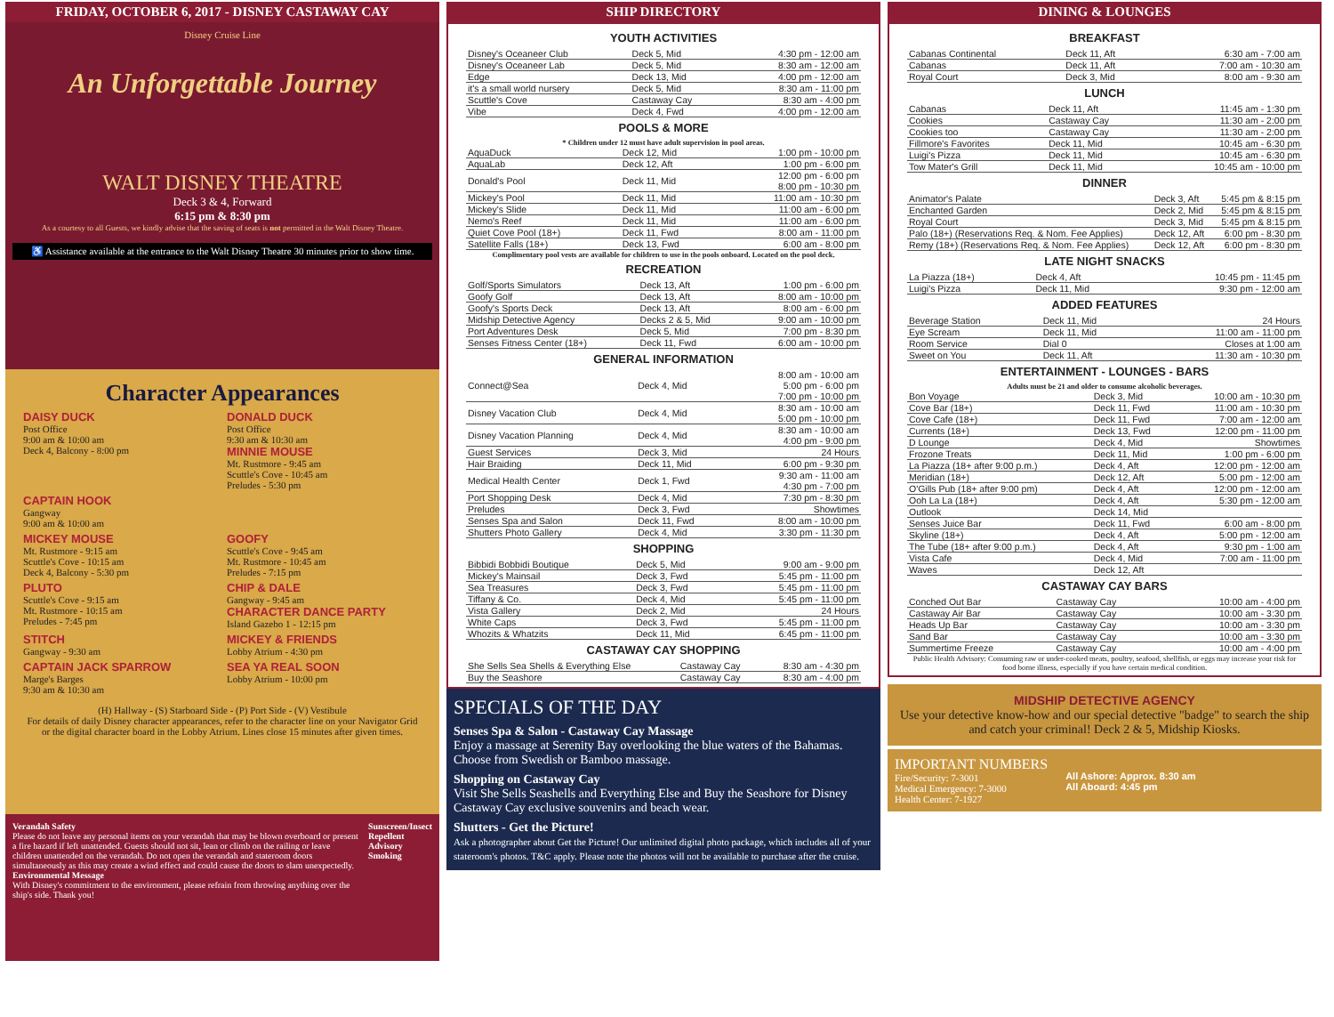FRIDAY, OCTOBER 6, 2017 - DISNEY CASTAWAY CAY
Disney Cruise Line
An Unforgettable Journey
WALT DISNEY THEATRE
Deck 3 & 4, Forward
6:15 pm & 8:30 pm
As a courtesy to all Guests, we kindly advise that the saving of seats is not permitted in the Walt Disney Theatre.
♿ Assistance available at the entrance to the Walt Disney Theatre 30 minutes prior to show time.
Character Appearances
DAISY DUCK
Post Office
9:00 am & 10:00 am
Deck 4, Balcony - 8:00 pm
DONALD DUCK
Post Office
9:30 am & 10:30 am
MINNIE MOUSE
Mt. Rustmore - 9:45 am
Scuttle's Cove - 10:45 am
Preludes - 5:30 pm
CAPTAIN HOOK
Gangway
9:00 am & 10:00 am
MICKEY MOUSE
Mt. Rustmore - 9:15 am
Scuttle's Cove - 10:15 am
Deck 4, Balcony - 5:30 pm
GOOFY
Scuttle's Cove - 9:45 am
Mt. Rustmore - 10:45 am
Preludes - 7:15 pm
PLUTO
Scuttle's Cove - 9:15 am
Mt. Rustmore - 10:15 am
Preludes - 7:45 pm
CHIP & DALE
Gangway - 9:45 am
CHARACTER DANCE PARTY
Island Gazebo 1 - 12:15 pm
STITCH
Gangway - 9:30 am
MICKEY & FRIENDS
Lobby Atrium - 4:30 pm
CAPTAIN JACK SPARROW
Marge's Barges
9:30 am & 10:30 am
SEA YA REAL SOON
Lobby Atrium - 10:00 pm
(H) Hallway - (S) Starboard Side - (P) Port Side - (V) Vestibule
For details of daily Disney character appearances, refer to the character line on your Navigator Grid or the digital character board in the Lobby Atrium. Lines close 15 minutes after given times.
Verandah Safety
Please do not leave any personal items on your verandah that may be blown overboard or present a fire hazard if left unattended. Guests should not sit, lean or climb on the railing or leave children unattended on the verandah. Do not open the verandah and stateroom doors simultaneously as this may create a wind effect and could cause the doors to slam unexpectedly.
Environmental Message
With Disney's commitment to the environment, please refrain from throwing anything over the ship's side. Thank you!
Sunscreen/Insect Repellent Advisory
Smoking
SHIP DIRECTORY
YOUTH ACTIVITIES
| Disney's Oceaneer Club | Deck 5, Mid | 4:30 pm - 12:00 am |
| Disney's Oceaneer Lab | Deck 5, Mid | 8:30 am - 12:00 am |
| Edge | Deck 13, Mid | 4:00 pm - 12:00 am |
| it's a small world nursery | Deck 5, Mid | 8:30 am - 11:00 pm |
| Scuttle's Cove | Castaway Cay | 8:30 am - 4:00 pm |
| Vibe | Deck 4, Fwd | 4:00 pm - 12:00 am |
POOLS & MORE
* Children under 12 must have adult supervision in pool areas.
| AquaDuck | Deck 12, Mid | 1:00 pm - 10:00 pm |
| AquaLab | Deck 12, Aft | 1:00 pm - 6:00 pm |
| Donald's Pool | Deck 11, Mid | 12:00 pm - 6:00 pm 8:00 pm - 10:30 pm |
| Mickey's Pool | Deck 11, Mid | 11:00 am - 10:30 pm |
| Mickey's Slide | Deck 11, Mid | 11:00 am - 6:00 pm |
| Nemo's Reef | Deck 11, Mid | 11:00 am - 6:00 pm |
| Quiet Cove Pool (18+) | Deck 11, Fwd | 8:00 am - 11:00 pm |
| Satellite Falls (18+) | Deck 13, Fwd | 6:00 am - 8:00 pm |
Complimentary pool vests are available for children to use in the pools onboard. Located on the pool deck.
RECREATION
| Golf/Sports Simulators | Deck 13, Aft | 1:00 pm - 6:00 pm |
| Goofy Golf | Deck 13, Aft | 8:00 am - 10:00 pm |
| Goofy's Sports Deck | Deck 13, Aft | 8:00 am - 6:00 pm |
| Midship Detective Agency | Decks 2 & 5, Mid | 9:00 am - 10:00 pm |
| Port Adventures Desk | Deck 5, Mid | 7:00 pm - 8:30 pm |
| Senses Fitness Center (18+) | Deck 11, Fwd | 6:00 am - 10:00 pm |
GENERAL INFORMATION
| Connect@Sea | Deck 4, Mid | 8:00 am - 10:00 am 5:00 pm - 6:00 pm 7:00 pm - 10:00 pm |
| Disney Vacation Club | Deck 4, Mid | 8:30 am - 10:00 am 5:00 pm - 10:00 pm |
| Disney Vacation Planning | Deck 4, Mid | 8:30 am - 10:00 am 4:00 pm - 9:00 pm |
| Guest Services | Deck 3, Mid | 24 Hours |
| Hair Braiding | Deck 11, Mid | 6:00 pm - 9:30 pm |
| Medical Health Center | Deck 1, Fwd | 9:30 am - 11:00 am 4:30 pm - 7:00 pm |
| Port Shopping Desk | Deck 4, Mid | 7:30 pm - 8:30 pm |
| Preludes | Deck 3, Fwd | Showtimes |
| Senses Spa and Salon | Deck 11, Fwd | 8:00 am - 10:00 pm |
| Shutters Photo Gallery | Deck 4, Mid | 3:30 pm - 11:30 pm |
SHOPPING
| Bibbidi Bobbidi Boutique | Deck 5, Mid | 9:00 am - 9:00 pm |
| Mickey's Mainsail | Deck 3, Fwd | 5:45 pm - 11:00 pm |
| Sea Treasures | Deck 3, Fwd | 5:45 pm - 11:00 pm |
| Tiffany & Co. | Deck 4, Mid | 5:45 pm - 11:00 pm |
| Vista Gallery | Deck 2, Mid | 24 Hours |
| White Caps | Deck 3, Fwd | 5:45 pm - 11:00 pm |
| Whozits & Whatzits | Deck 11, Mid | 6:45 pm - 11:00 pm |
CASTAWAY CAY SHOPPING
| She Sells Sea Shells & Everything Else | Castaway Cay | 8:30 am - 4:30 pm |
| Buy the Seashore | Castaway Cay | 8:30 am - 4:00 pm |
SPECIALS OF THE DAY
Senses Spa & Salon - Castaway Cay Massage
Enjoy a massage at Serenity Bay overlooking the blue waters of the Bahamas. Choose from Swedish or Bamboo massage.
Shopping on Castaway Cay
Visit She Sells Seashells and Everything Else and Buy the Seashore for Disney Castaway Cay exclusive souvenirs and beach wear.
Shutters - Get the Picture!
Ask a photographer about Get the Picture! Our unlimited digital photo package, which includes all of your stateroom's photos. T&C apply. Please note the photos will not be available to purchase after the cruise.
DINING & LOUNGES
BREAKFAST
| Cabanas Continental | Deck 11, Aft | 6:30 am - 7:00 am |
| Cabanas | Deck 11, Aft | 7:00 am - 10:30 am |
| Royal Court | Deck 3, Mid | 8:00 am - 9:30 am |
LUNCH
| Cabanas | Deck 11, Aft | 11:45 am - 1:30 pm |
| Cookies | Castaway Cay | 11:30 am - 2:00 pm |
| Cookies too | Castaway Cay | 11:30 am - 2:00 pm |
| Fillmore's Favorites | Deck 11, Mid | 10:45 am - 6:30 pm |
| Luigi's Pizza | Deck 11, Mid | 10:45 am - 6:30 pm |
| Tow Mater's Grill | Deck 11, Mid | 10:45 am - 10:00 pm |
DINNER
| Animator's Palate | Deck 3, Aft | 5:45 pm & 8:15 pm |
| Enchanted Garden | Deck 2, Mid | 5:45 pm & 8:15 pm |
| Royal Court | Deck 3, Mid | 5:45 pm & 8:15 pm |
| Palo (18+) (Reservations Req. & Nom. Fee Applies) | Deck 12, Aft | 6:00 pm - 8:30 pm |
| Remy (18+) (Reservations Req. & Nom. Fee Applies) | Deck 12, Aft | 6:00 pm - 8:30 pm |
LATE NIGHT SNACKS
| La Piazza (18+) | Deck 4, Aft | 10:45 pm - 11:45 pm |
| Luigi's Pizza | Deck 11, Mid | 9:30 pm - 12:00 am |
ADDED FEATURES
| Beverage Station | Deck 11, Mid | 24 Hours |
| Eye Scream | Deck 11, Mid | 11:00 am - 11:00 pm |
| Room Service | Dial 0 | Closes at 1:00 am |
| Sweet on You | Deck 11, Aft | 11:30 am - 10:30 pm |
ENTERTAINMENT - LOUNGES - BARS
Adults must be 21 and older to consume alcoholic beverages.
| Bon Voyage | Deck 3, Mid | 10:00 am - 10:30 pm |
| Cove Bar (18+) | Deck 11, Fwd | 11:00 am - 10:30 pm |
| Cove Cafe (18+) | Deck 11, Fwd | 7:00 am - 12:00 am |
| Currents (18+) | Deck 13, Fwd | 12:00 pm - 11:00 pm |
| D Lounge | Deck 4, Mid | Showtimes |
| Frozone Treats | Deck 11, Mid | 1:00 pm - 6:00 pm |
| La Piazza (18+ after 9:00 p.m.) | Deck 4, Aft | 12:00 pm - 12:00 am |
| Meridian (18+) | Deck 12, Aft | 5:00 pm - 12:00 am |
| O'Gills Pub (18+ after 9:00 pm) | Deck 4, Aft | 12:00 pm - 12:00 am |
| Ooh La La (18+) | Deck 4, Aft | 5:30 pm - 12:00 am |
| Outlook | Deck 14, Mid | |
| Senses Juice Bar | Deck 11, Fwd | 6:00 am - 8:00 pm |
| Skyline (18+) | Deck 4, Aft | 5:00 pm - 12:00 am |
| The Tube (18+ after 9:00 p.m.) | Deck 4, Aft | 9:30 pm - 1:00 am |
| Vista Cafe | Deck 4, Mid | 7:00 am - 11:00 pm |
| Waves | Deck 12, Aft | |
CASTAWAY CAY BARS
| Conched Out Bar | Castaway Cay | 10:00 am - 4:00 pm |
| Castaway Air Bar | Castaway Cay | 10:00 am - 3:30 pm |
| Heads Up Bar | Castaway Cay | 10:00 am - 3:30 pm |
| Sand Bar | Castaway Cay | 10:00 am - 3:30 pm |
| Summertime Freeze | Castaway Cay | 10:00 am - 4:00 pm |
Public Health Advisory: Consuming raw or under-cooked meats, poultry, seafood, shellfish, or eggs may increase your risk for food borne illness, especially if you have certain medical condition.
MIDSHIP DETECTIVE AGENCY
Use your detective know-how and our special detective "badge" to search the ship and catch your criminal! Deck 2 & 5, Midship Kiosks.
IMPORTANT NUMBERS
Fire/Security: 7-3001
Medical Emergency: 7-3000
Health Center: 7-1927
All Ashore: Approx. 8:30 am
All Aboard: 4:45 pm